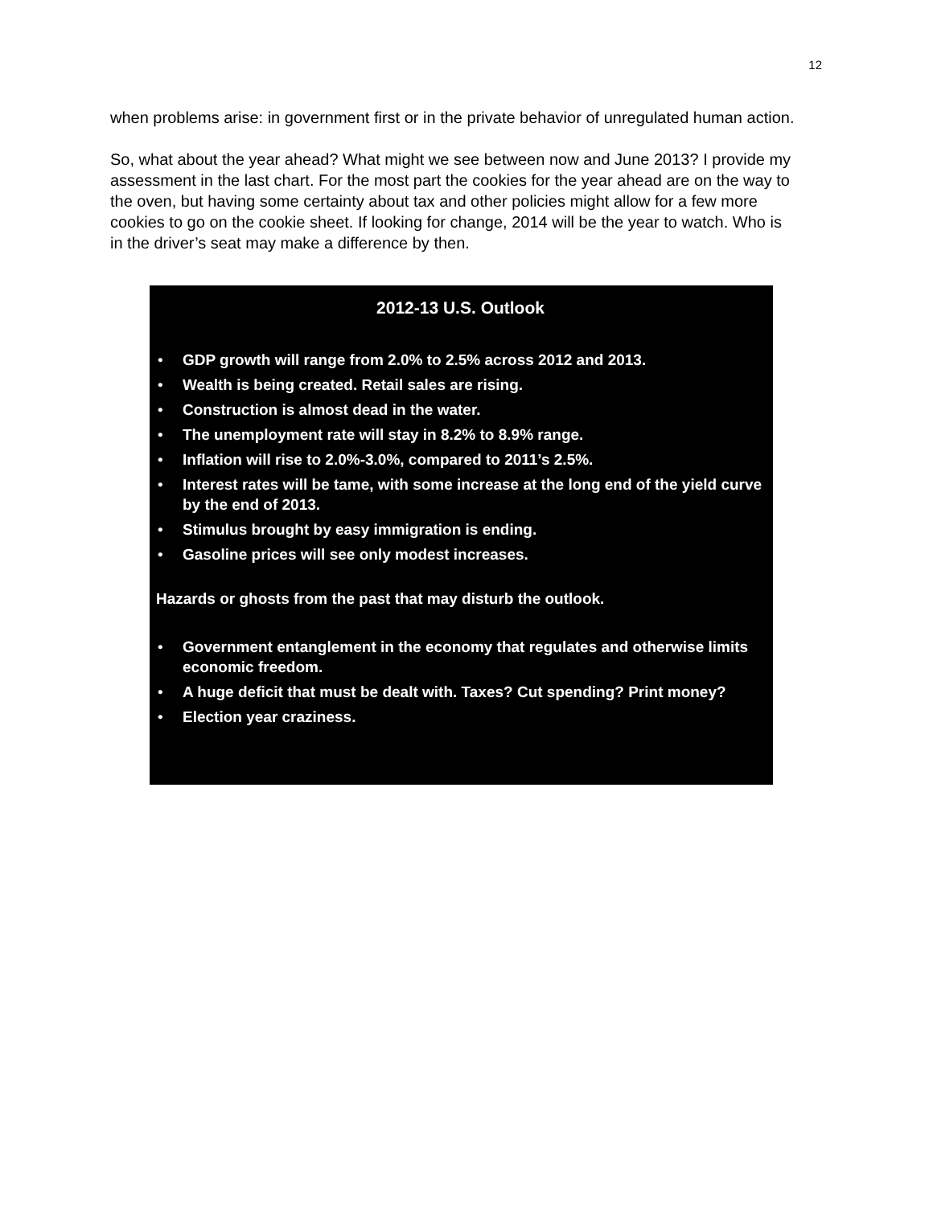12
when problems arise: in government first or in the private behavior of unregulated human action.
So, what about the year ahead? What might we see between now and June 2013? I provide my assessment in the last chart. For the most part the cookies for the year ahead are on the way to the oven, but having some certainty about tax and other policies might allow for a few more cookies to go on the cookie sheet. If looking for change, 2014 will be the year to watch. Who is in the driver’s seat may make a difference by then.
2012-13 U.S. Outlook
• GDP growth will range from 2.0% to 2.5% across 2012 and 2013.
• Wealth is being created. Retail sales are rising.
• Construction is almost dead in the water.
• The unemployment rate will stay in 8.2% to 8.9% range.
• Inflation will rise to 2.0%-3.0%, compared to 2011’s 2.5%.
• Interest rates will be tame, with some increase at the long end of the yield curve by the end of 2013.
• Stimulus brought by easy immigration is ending.
• Gasoline prices will see only modest increases.
Hazards or ghosts from the past that may disturb the outlook.
• Government entanglement in the economy that regulates and otherwise limits economic freedom.
• A huge deficit that must be dealt with. Taxes? Cut spending? Print money?
• Election year craziness.